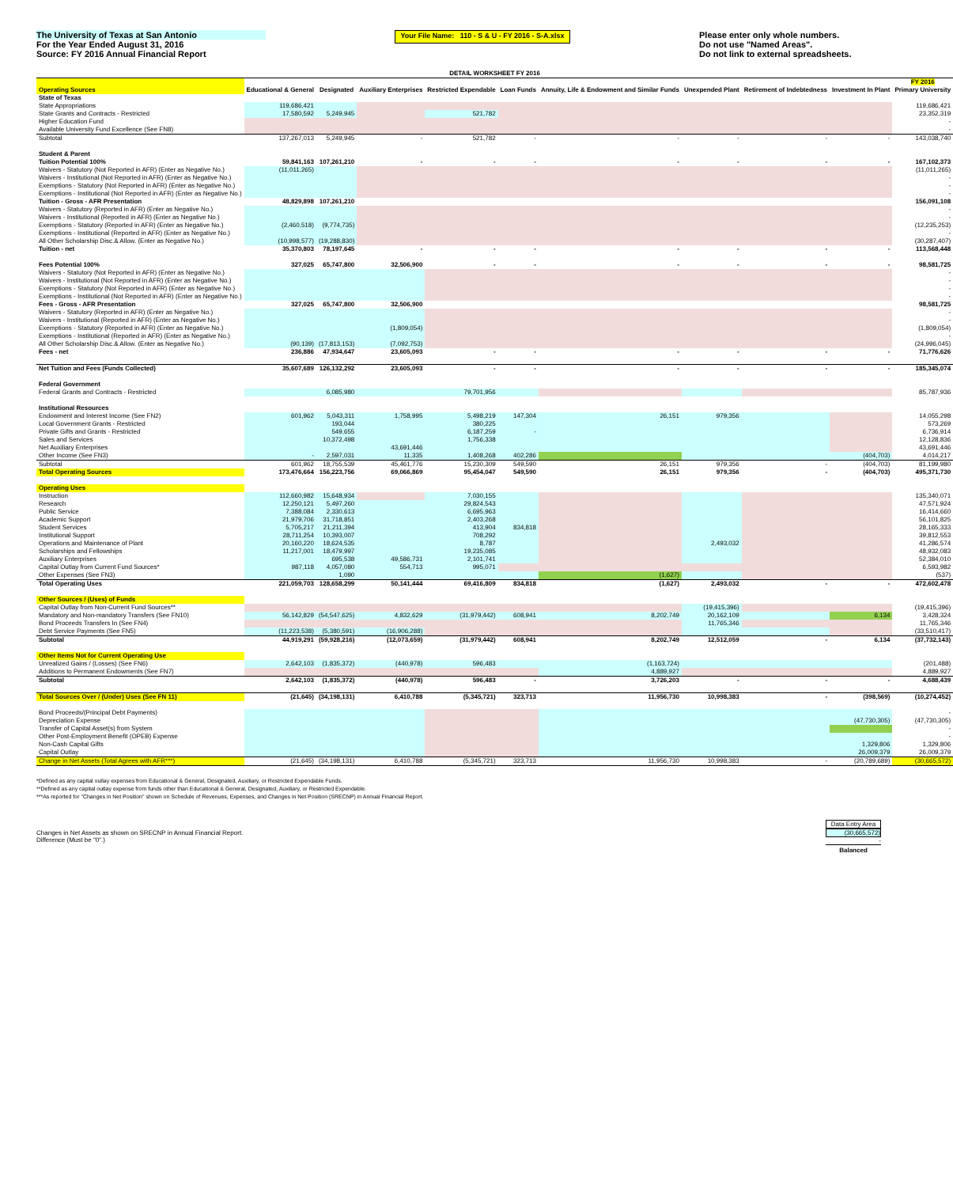The University of Texas at San Antonio
For the Year Ended August 31, 2016
Source: FY 2016 Annual Financial Report
Your File Name: 110 - S & U - FY 2016 - S-A.xlsx
Please enter only whole numbers.
Do not use "Named Areas".
Do not link to external spreadsheets.
| DETAIL WORKSHEET FY 2016 | | | | | | | | | | |
| --- | --- | --- | --- | --- | --- | --- | --- | --- | --- | --- |
| Operating Sources | Educational & General | Designated | Auxiliary Enterprises | Restricted Expendable | Loan Funds | Annuity, Life & Endowment and Similar Funds | Unexpended Plant | Retirement of Indebtedness | Investment In Plant | FY 2016 Primary University |
| State of Texas | | | | | | | | | | |
| State Appropriations | 119,686,421 | | | | | | | | | 119,686,421 |
| State Grants and Contracts - Restricted | 17,580,592 | 5,249,945 | | 521,782 | | | | | | 23,352,319 |
| Higher Education Fund | | | | | | | | | | - |
| Available University Fund Excellence (See FN8) | | | | | | | | | | - |
| Subtotal | 137,267,013 | 5,249,945 | - | 521,782 | - | - | - | - | - | 143,038,740 |
| Student & Parent | | | | | | | | | | |
| Tuition Potential 100% | 59,841,163 | 107,261,210 | - | - | - | - | - | - | - | 167,102,373 |
| Waivers - Statutory (Not Reported in AFR) (Enter as Negative No.) | (11,011,265) | | | | | | | | | (11,011,265) |
| Waivers - Institutional (Not Reported in AFR) (Enter as Negative No.) | | | | | | | | | | - |
| Exemptions - Statutory (Not Reported in AFR) (Enter as Negative No.) | | | | | | | | | | - |
| Exemptions - Institutional (Not Reported in AFR) (Enter as Negative No.) | | | | | | | | | | - |
| Tuition - Gross - AFR Presentation | 48,829,898 | 107,261,210 | | | | | | | | 156,091,108 |
| Waivers - Statutory (Reported in AFR) (Enter as Negative No.) | | | | | | | | | | - |
| Waivers - Institutional (Reported in AFR) (Enter as Negative No.) | | | | | | | | | | - |
| Exemptions - Statutory (Reported in AFR) (Enter as Negative No.) | (2,460,518) | (9,774,735) | | | | | | | | (12,235,253) |
| Exemptions - Institutional (Reported in AFR) (Enter as Negative No.) | | | | | | | | | | - |
| All Other Scholarship Disc.& Allow. (Enter as Negative No.) | (10,998,577) | (19,288,830) | | | | | | | | (30,287,407) |
| Tuition - net | 35,370,803 | 78,197,645 | - | - | - | - | - | - | - | 113,568,448 |
| Fees Potential 100% | 327,025 | 65,747,800 | 32,506,900 | - | - | - | - | - | - | 98,581,725 |
| Waivers - Statutory (Not Reported in AFR) (Enter as Negative No.) | | | | | | | | | | - |
| Waivers - Institutional (Not Reported in AFR) (Enter as Negative No.) | | | | | | | | | | - |
| Exemptions - Statutory (Not Reported in AFR) (Enter as Negative No.) | | | | | | | | | | - |
| Exemptions - Institutional (Not Reported in AFR) (Enter as Negative No.) | | | | | | | | | | - |
| Fees - Gross - AFR Presentation | 327,025 | 65,747,800 | 32,506,900 | | | | | | | 98,581,725 |
| Waivers - Statutory (Reported in AFR) (Enter as Negative No.) | | | | | | | | | | - |
| Waivers - Institutional (Reported in AFR) (Enter as Negative No.) | | | | | | | | | | - |
| Exemptions - Statutory (Reported in AFR) (Enter as Negative No.) | | | (1,809,054) | | | | | | | (1,809,054) |
| Exemptions - Institutional (Reported in AFR) (Enter as Negative No.) | | | | | | | | | | - |
| All Other Scholarship Disc.& Allow. (Enter as Negative No.) | (90,139) | (17,813,153) | (7,092,753) | | | | | | | (24,996,045) |
| Fees - net | 236,886 | 47,934,647 | 23,605,093 | - | - | - | - | - | - | 71,776,626 |
| Net Tuition and Fees (Funds Collected) | 35,607,689 | 126,132,292 | 23,605,093 | - | - | - | - | - | - | 185,345,074 |
| Federal Government | | | | | | | | | | |
| Federal Grants and Contracts - Restricted | | 6,085,980 | | 79,701,956 | | | | | | 85,787,936 |
| Institutional Resources | | | | | | | | | | |
| Endowment and Interest Income (See FN2) | 601,962 | 5,043,311 | 1,758,995 | 5,498,219 | 147,304 | 26,151 | 979,356 | | | 14,055,298 |
| Local Government Grants - Restricted | | 193,044 | | 380,225 | | | | | | 573,269 |
| Private Gifts and Grants - Restricted | | 549,655 | | 6,187,259 | - | | | | | 6,736,914 |
| Sales and Services | | 10,372,498 | | 1,756,338 | | | | | | 12,128,836 |
| Net Auxiliary Enterprises | | | 43,691,446 | | | | | | | 43,691,446 |
| Other Income (See FN3) | - | 2,597,031 | 11,335 | 1,408,268 | 402,286 | | | | (404,703) | 4,014,217 |
| Subtotal | 601,962 | 18,755,539 | 45,461,776 | 15,230,309 | 549,590 | 26,151 | 979,356 | - | (404,703) | 81,199,980 |
| Total Operating Sources | 173,476,664 | 156,223,756 | 69,066,869 | 95,454,047 | 549,590 | 26,151 | 979,356 | - | (404,703) | 495,371,730 |
| Operating Uses | | | | | | | | | | |
| Instruction | 112,660,982 | 15,648,934 | | 7,030,155 | | | | | | 135,340,071 |
| Research | 12,250,121 | 5,497,260 | | 29,824,543 | | | | | | 47,571,924 |
| Public Service | 7,388,084 | 2,330,613 | | 6,695,963 | | | | | | 16,414,660 |
| Academic Support | 21,979,706 | 31,718,851 | | 2,403,268 | | | | | | 56,101,825 |
| Student Services | 5,705,217 | 21,211,394 | | 413,904 | 834,818 | | | | | 28,165,333 |
| Institutional Support | 28,711,254 | 10,393,007 | | 708,292 | | | | | | 39,812,553 |
| Operations and Maintenance of Plant | 20,160,220 | 18,624,535 | | 8,787 | | | 2,493,032 | | | 41,286,574 |
| Scholarships and Fellowships | 11,217,001 | 18,479,997 | | 19,235,085 | | | | | | 48,932,083 |
| Auxiliary Enterprises | | 695,538 | 49,586,731 | 2,101,741 | | | | | | 52,384,010 |
| Capital Outlay from Current Fund Sources* | 987,118 | 4,057,080 | 554,713 | 995,071 | | | | | | 6,593,982 |
| Other Expenses (See FN3) | | 1,090 | | | | (1,627) | | | | (537) |
| Total Operating Uses | 221,059,703 | 128,658,299 | 50,141,444 | 69,416,809 | 834,818 | (1,627) | 2,493,032 | - | - | 472,602,478 |
| Other Sources / (Uses) of Funds | | | | | | | | | | |
| Capital Outlay from Non-Current Fund Sources** | | | | | | | (19,415,396) | | | (19,415,396) |
| Mandatory and Non-mandatory Transfers (See FN10) | 56,142,829 | (54,547,625) | 4,832,629 | (31,979,442) | 608,941 | 8,202,749 | 20,162,109 | | 6,134 | 3,428,324 |
| Bond Proceeds Transfers In (See FN4) | | | | | | | 11,765,346 | | | 11,765,346 |
| Debt Service Payments (See FN5) | (11,223,538) | (5,380,591) | (16,906,288) | | | | | | | (33,510,417) |
| Subtotal | 44,919,291 | (59,928,216) | (12,073,659) | (31,979,442) | 608,941 | 8,202,749 | 12,512,059 | - | 6,134 | (37,732,143) |
| Other Items Not for Current Operating Use | | | | | | | | | | |
| Unrealized Gains / (Losses) (See FN6) | 2,642,103 | (1,835,372) | (440,978) | 596,483 | | (1,163,724) | | | | (201,488) |
| Additions to Permanent Endowments (See FN7) | | | | | | 4,889,927 | | | | 4,889,927 |
| Subtotal | 2,642,103 | (1,835,372) | (440,978) | 596,483 | - | 3,726,203 | - | - | - | 4,688,439 |
| Total Sources Over / (Under) Uses (See FN 11) | (21,645) | (34,198,131) | 6,410,788 | (5,345,721) | 323,713 | 11,956,730 | 10,998,383 | - | (398,569) | (10,274,452) |
| Bond Proceeds/(Principal Debt Payments) | | | | | | | | | | - |
| Depreciation Expense | | | | | | | | | (47,730,305) | (47,730,305) |
| Transfer of Capital Asset(s) from System | | | | | | | | | | - |
| Other Post-Employment Benefit (OPEB) Expense | | | | | | | | | | - |
| Non-Cash Capital Gifts | | | | | | | | | 1,329,806 | 1,329,806 |
| Capital Outlay | | | | | | | | | 26,009,379 | 26,009,379 |
| Change in Net Assets (Total Agrees with AFR***) | (21,645) | (34,198,131) | 6,410,788 | (5,345,721) | 323,713 | 11,956,730 | 10,998,383 | - | (20,789,689) | (30,665,572) |
*Defined as any capital outlay expenses from Educational & General, Designated, Auxiliary, or Restricted Expendable Funds.
**Defined as any capital outlay expense from funds other than Educational & General, Designated, Auxiliary, or Restricted Expendable.
***As reported for "Changes in Net Position" shown on Schedule of Revenues, Expenses, and Changes in Net Position (SRECNP) in Annual Financial Report.
Changes in Net Assets as shown on SRECNP in Annual Financial Report.
Difference (Must be "0".)
Data Entry Area
(30,665,572)
-
Balanced